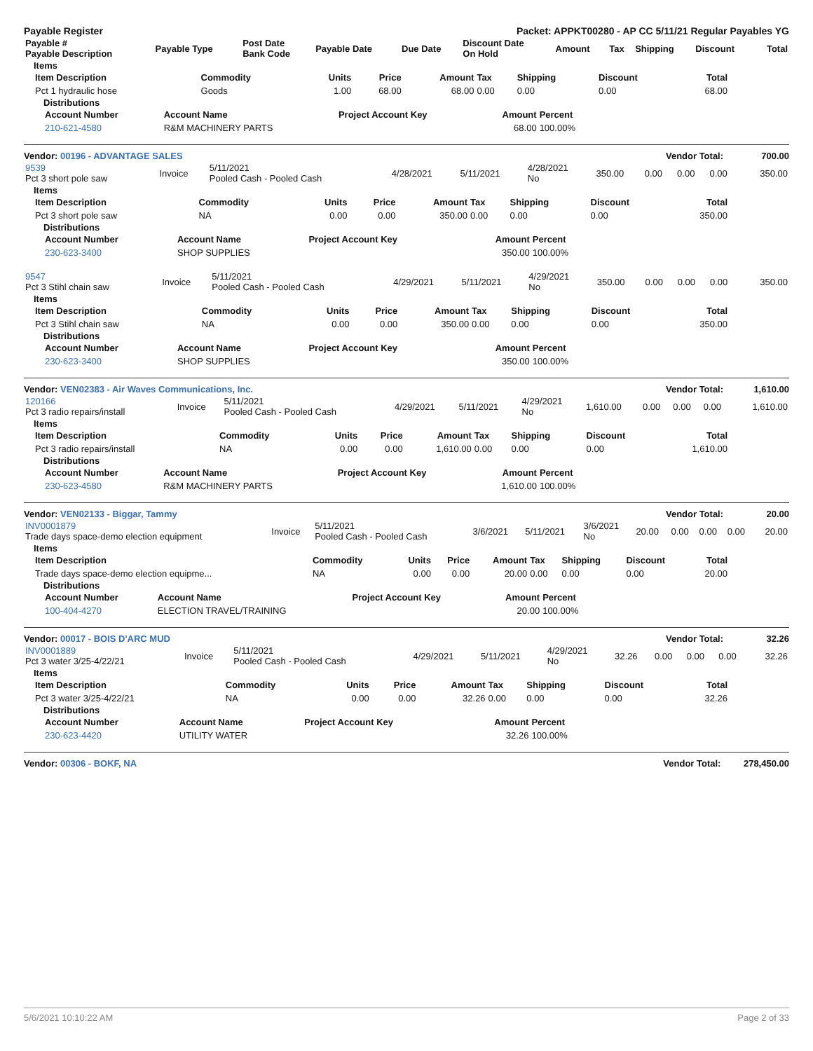Payable Register Packet: APPKT00280 - AP CC 5/11/21 Regular Payables YG
| Payable # Payable Description | Payable Type | Post Date Bank Code | Payable Date | Due Date | Discount Date On Hold | Amount | Tax | Shipping | Discount | Total |
| --- | --- | --- | --- | --- | --- | --- | --- | --- | --- | --- |
Items
| Item Description | Commodity | Units | Price | Amount | Tax | Shipping | Discount | Total |
| --- | --- | --- | --- | --- | --- | --- | --- | --- |
| Pct 1 hydraulic hose | Goods | 1.00 | 68.00 | 68.00 | 0.00 | 0.00 | 0.00 | 68.00 |
Distributions
| Account Number | Account Name | Project Account Key | Amount | Percent |
| --- | --- | --- | --- | --- |
| 210-621-4580 | R&M MACHINERY PARTS | | 68.00 | 100.00% |
Vendor: 00196 - ADVANTAGE SALES Vendor Total: 700.00
| 9539 Pct 3 short pole saw | Invoice | 5/11/2021 Pooled Cash - Pooled Cash | 4/28/2021 | 5/11/2021 | 4/28/2021 No | 350.00 | 0.00 | 0.00 | 0.00 | 350.00 |
Items
| Item Description | Commodity | Units | Price | Amount | Tax | Shipping | Discount | Total |
| --- | --- | --- | --- | --- | --- | --- | --- | --- |
| Pct 3 short pole saw | NA | 0.00 | 0.00 | 350.00 | 0.00 | 0.00 | 0.00 | 350.00 |
Distributions
| Account Number | Account Name | Project Account Key | Amount | Percent |
| --- | --- | --- | --- | --- |
| 230-623-3400 | SHOP SUPPLIES | | 350.00 | 100.00% |
| 9547 Pct 3 Stihl chain saw | Invoice | 5/11/2021 Pooled Cash - Pooled Cash | 4/29/2021 | 5/11/2021 | 4/29/2021 No | 350.00 | 0.00 | 0.00 | 0.00 | 350.00 |
Items
| Item Description | Commodity | Units | Price | Amount | Tax | Shipping | Discount | Total |
| --- | --- | --- | --- | --- | --- | --- | --- | --- |
| Pct 3 Stihl chain saw | NA | 0.00 | 0.00 | 350.00 | 0.00 | 0.00 | 0.00 | 350.00 |
Distributions
| Account Number | Account Name | Project Account Key | Amount | Percent |
| --- | --- | --- | --- | --- |
| 230-623-3400 | SHOP SUPPLIES | | 350.00 | 100.00% |
Vendor: VEN02383 - Air Waves Communications, Inc. Vendor Total: 1,610.00
| 120166 Pct 3 radio repairs/install | Invoice | 5/11/2021 Pooled Cash - Pooled Cash | 4/29/2021 | 5/11/2021 | 4/29/2021 No | 1,610.00 | 0.00 | 0.00 | 0.00 | 1,610.00 |
Items
| Item Description | Commodity | Units | Price | Amount | Tax | Shipping | Discount | Total |
| --- | --- | --- | --- | --- | --- | --- | --- | --- |
| Pct 3 radio repairs/install | NA | 0.00 | 0.00 | 1,610.00 | 0.00 | 0.00 | 0.00 | 1,610.00 |
Distributions
| Account Number | Account Name | Project Account Key | Amount | Percent |
| --- | --- | --- | --- | --- |
| 230-623-4580 | R&M MACHINERY PARTS | | 1,610.00 | 100.00% |
Vendor: VEN02133 - Biggar, Tammy Vendor Total: 20.00
| INV0001879 Trade days space-demo election equipment | Invoice | 5/11/2021 Pooled Cash - Pooled Cash | 3/6/2021 | 5/11/2021 | 3/6/2021 No | 20.00 | 0.00 | 0.00 | 0.00 | 20.00 |
Items
| Item Description | Commodity | Units | Price | Amount | Tax | Shipping | Discount | Total |
| --- | --- | --- | --- | --- | --- | --- | --- | --- |
| Trade days space-demo election equipme... | NA | 0.00 | 0.00 | 20.00 | 0.00 | 0.00 | 0.00 | 20.00 |
Distributions
| Account Number | Account Name | Project Account Key | Amount | Percent |
| --- | --- | --- | --- | --- |
| 100-404-4270 | ELECTION TRAVEL/TRAINING | | 20.00 | 100.00% |
Vendor: 00017 - BOIS D'ARC MUD Vendor Total: 32.26
| INV0001889 Pct 3 water 3/25-4/22/21 | Invoice | 5/11/2021 Pooled Cash - Pooled Cash | 4/29/2021 | 5/11/2021 | 4/29/2021 No | 32.26 | 0.00 | 0.00 | 0.00 | 32.26 |
Items
| Item Description | Commodity | Units | Price | Amount | Tax | Shipping | Discount | Total |
| --- | --- | --- | --- | --- | --- | --- | --- | --- |
| Pct 3 water 3/25-4/22/21 | NA | 0.00 | 0.00 | 32.26 | 0.00 | 0.00 | 0.00 | 32.26 |
Distributions
| Account Number | Account Name | Project Account Key | Amount | Percent |
| --- | --- | --- | --- | --- |
| 230-623-4420 | UTILITY WATER | | 32.26 | 100.00% |
Vendor: 00306 - BOKF, NA Vendor Total: 278,450.00
5/6/2021 10:10:22 AM Page 2 of 33